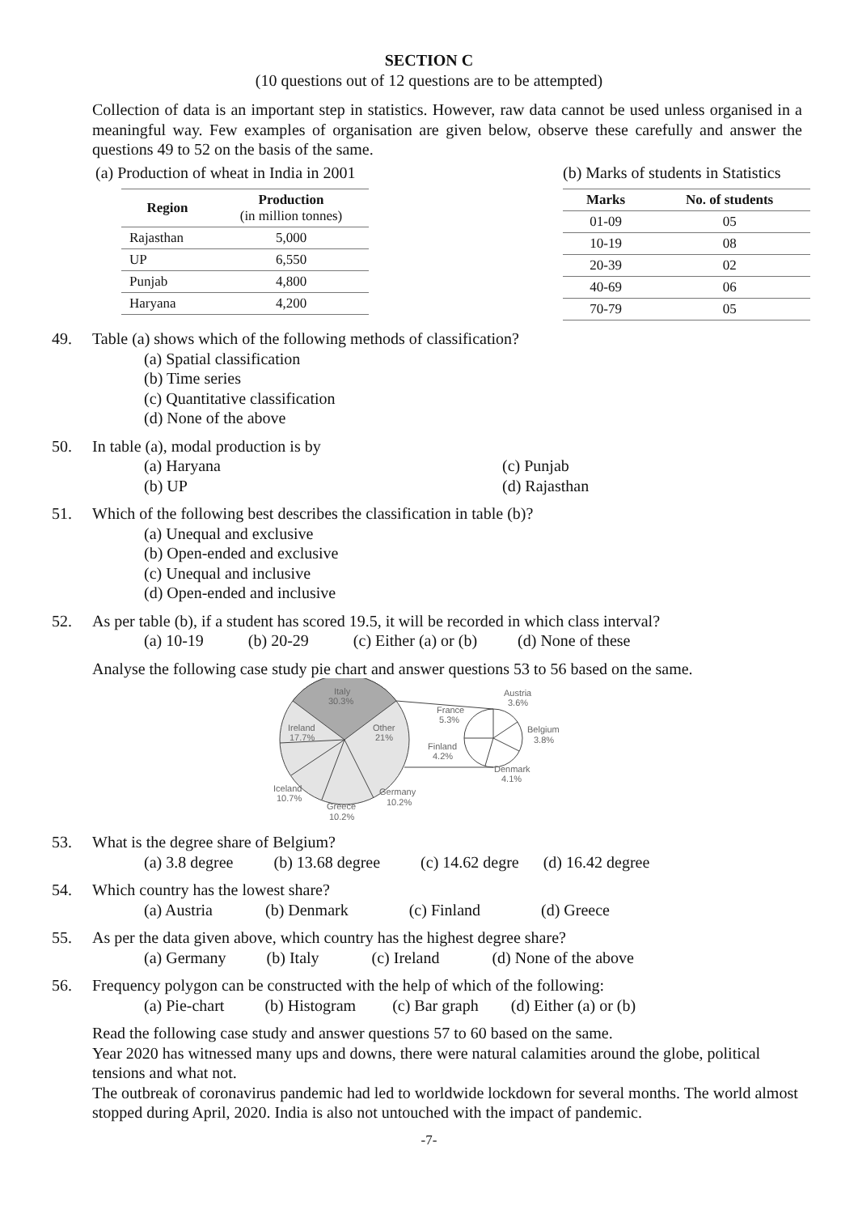SECTION C
(10 questions out of 12 questions are to be attempted)
Collection of data is an important step in statistics. However, raw data cannot be used unless organised in a meaningful way. Few examples of organisation are given below, observe these carefully and answer the questions 49 to 52 on the basis of the same.
(a) Production of wheat in India in 2001
| Region | Production (in million tonnes) |
| --- | --- |
| Rajasthan | 5,000 |
| UP | 6,550 |
| Punjab | 4,800 |
| Haryana | 4,200 |
(b) Marks of students in Statistics
| Marks | No. of students |
| --- | --- |
| 01-09 | 05 |
| 10-19 | 08 |
| 20-39 | 02 |
| 40-69 | 06 |
| 70-79 | 05 |
49. Table (a) shows which of the following methods of classification?
(a) Spatial classification
(b) Time series
(c) Quantitative classification
(d) None of the above
50. In table (a), modal production is by
(a) Haryana
(b) UP
(c) Punjab
(d) Rajasthan
51. Which of the following best describes the classification in table (b)?
(a) Unequal and exclusive
(b) Open-ended and exclusive
(c) Unequal and inclusive
(d) Open-ended and inclusive
52. As per table (b), if a student has scored 19.5, it will be recorded in which class interval?
(a) 10-19 (b) 20-29 (c) Either (a) or (b) (d) None of these
Analyse the following case study pie chart and answer questions 53 to 56 based on the same.
Italy
30.3%
Ireland
17.7%
Other
21%
France
5.3%
Austria
3.6%
Belgium
3.8%
Finland
4.2%
Denmark
4.1%
Iceland
10.7%
Germany
10.2%
Greece
10.2%
53. What is the degree share of Belgium?
(a) 3.8 degree (b) 13.68 degree (c) 14.62 degre (d) 16.42 degree
54. Which country has the lowest share?
(a) Austria (b) Denmark (c) Finland (d) Greece
55. As per the data given above, which country has the highest degree share?
(a) Germany (b) Italy (c) Ireland (d) None of the above
56. Frequency polygon can be constructed with the help of which of the following:
(a) Pie-chart (b) Histogram (c) Bar graph (d) Either (a) or (b)
Read the following case study and answer questions 57 to 60 based on the same.
Year 2020 has witnessed many ups and downs, there were natural calamities around the globe, political tensions and what not.
The outbreak of coronavirus pandemic had led to worldwide lockdown for several months. The world almost stopped during April, 2020. India is also not untouched with the impact of pandemic.
-7-